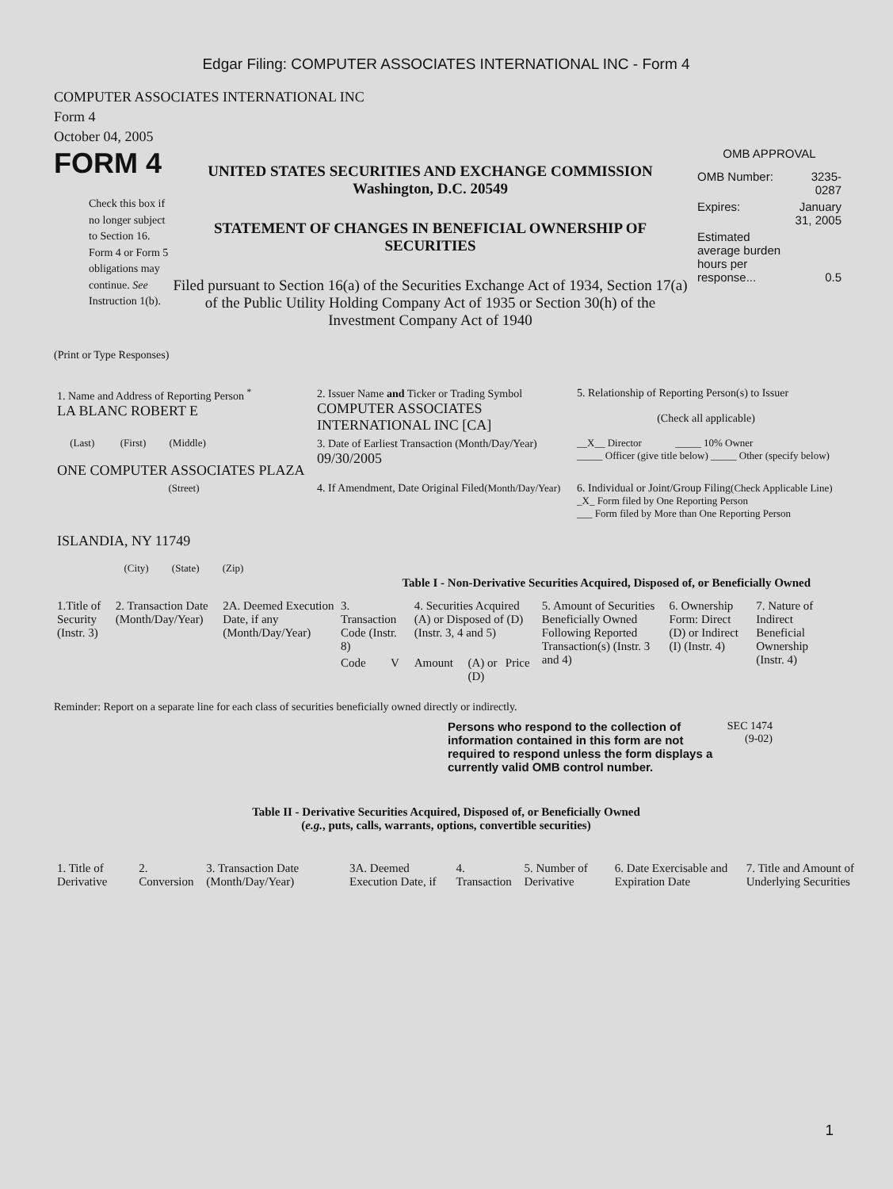Edgar Filing: COMPUTER ASSOCIATES INTERNATIONAL INC - Form 4
COMPUTER ASSOCIATES INTERNATIONAL INC
Form 4
October 04, 2005
FORM 4
Check this box if no longer subject to Section 16. Form 4 or Form 5 obligations may continue. See Instruction 1(b).
UNITED STATES SECURITIES AND EXCHANGE COMMISSION
Washington, D.C. 20549
STATEMENT OF CHANGES IN BENEFICIAL OWNERSHIP OF SECURITIES
Filed pursuant to Section 16(a) of the Securities Exchange Act of 1934, Section 17(a) of the Public Utility Holding Company Act of 1935 or Section 30(h) of the Investment Company Act of 1940
OMB APPROVAL
| OMB Number: | 3235-0287 |
| Expires: | January 31, 2005 |
| Estimated average burden hours per response... | 0.5 |
(Print or Type Responses)
| 1. Name and Address of Reporting Person <sup>*</sup> LA BLANC ROBERT E | 2. Issuer Name and Ticker or Trading Symbol COMPUTER ASSOCIATES INTERNATIONAL INC [CA] | 5. Relationship of Reporting Person(s) to Issuer (Check all applicable) |
| (Last) (First) (Middle) ONE COMPUTER ASSOCIATES PLAZA | 3. Date of Earliest Transaction (Month/Day/Year) 09/30/2005 | __X__ Director _____ 10% Owner _____ Officer (give title below) _____ Other (specify below) |
| (Street) ISLANDIA, NY 11749 (City) (State) (Zip) | 4. If Amendment, Date Original Filed (Month/Day/Year) | 6. Individual or Joint/Group Filing (Check Applicable Line) _X_ Form filed by One Reporting Person ___ Form filed by More than One Reporting Person |
Table I - Non-Derivative Securities Acquired, Disposed of, or Beneficially Owned
| 1.Title of Security (Instr. 3) | 2. Transaction Date (Month/Day/Year) | 2A. Deemed Execution Date, if any (Month/Day/Year) | 3. Transaction Code (Instr. 8) | | 4. Securities Acquired (A) or Disposed of (D) (Instr. 3, 4 and 5) | | | 5. Amount of Securities Beneficially Owned Following Reported Transaction(s) (Instr. 3 and 4) | 6. Ownership Form: Direct (D) or Indirect (I) (Instr. 4) | 7. Nature of Indirect Beneficial Ownership (Instr. 4) |
| --- | --- | --- | --- | --- | --- | --- | --- | --- | --- | --- |
| | | | Code | V | Amount | (A) or (D) | Price | | | |
Reminder: Report on a separate line for each class of securities beneficially owned directly or indirectly.
Persons who respond to the collection of information contained in this form are not required to respond unless the form displays a currently valid OMB control number.
SEC 1474 (9-02)
Table II - Derivative Securities Acquired, Disposed of, or Beneficially Owned
(e.g., puts, calls, warrants, options, convertible securities)
| 1. Title of Derivative | 2. Conversion | 3. Transaction Date (Month/Day/Year) | 3A. Deemed Execution Date, if | 4. Transaction | 5. Number of Derivative | 6. Date Exercisable and Expiration Date | 7. Title and Amount of Underlying Securities |
| --- | --- | --- | --- | --- | --- | --- | --- |
1